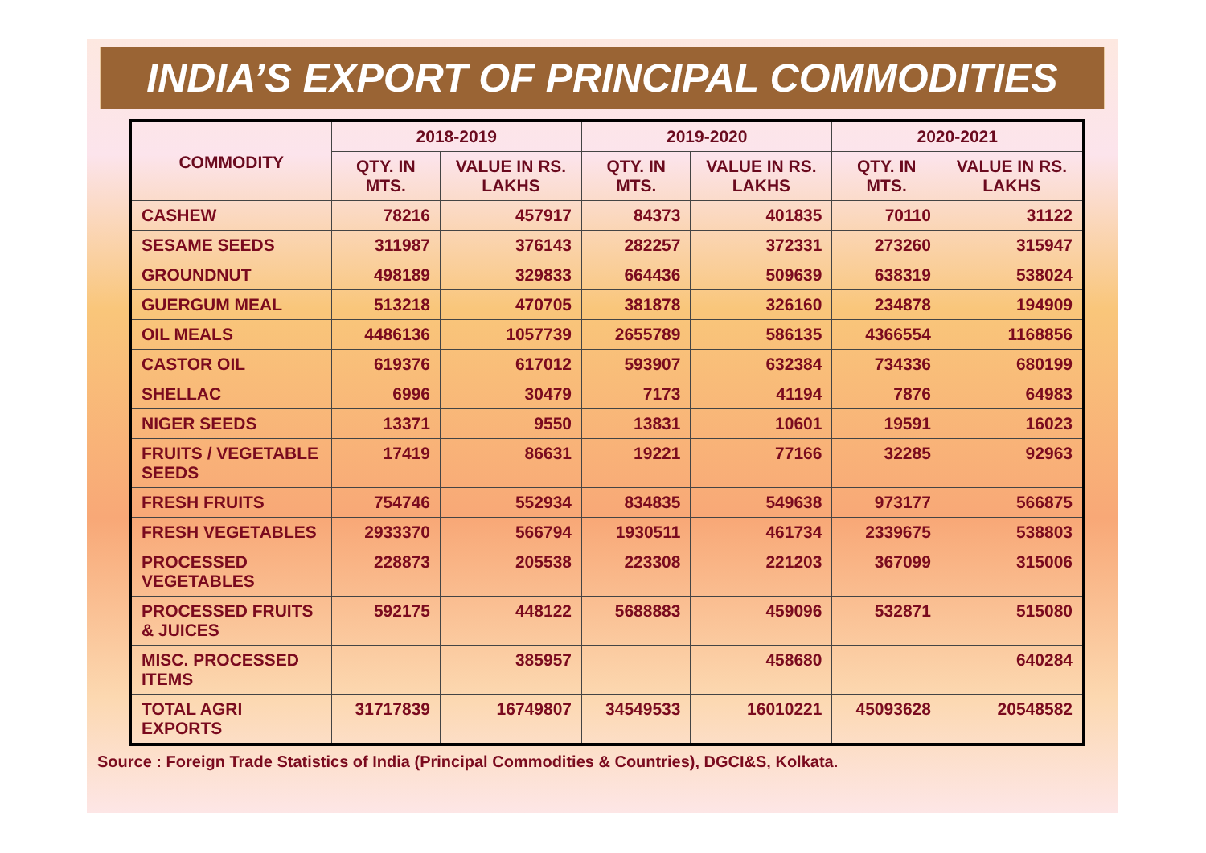INDIA’S EXPORT OF PRINCIPAL COMMODITIES
| COMMODITY | 2018-2019 | | 2019-2020 | | 2020-2021 | |
| --- | --- | --- | --- | --- | --- | --- |
| | QTY. IN MTS. | VALUE IN RS. LAKHS | QTY. IN MTS. | VALUE IN RS. LAKHS | QTY. IN MTS. | VALUE IN RS. LAKHS |
| CASHEW | 78216 | 457917 | 84373 | 401835 | 70110 | 31122 |
| SESAME SEEDS | 311987 | 376143 | 282257 | 372331 | 273260 | 315947 |
| GROUNDNUT | 498189 | 329833 | 664436 | 509639 | 638319 | 538024 |
| GUERGUM MEAL | 513218 | 470705 | 381878 | 326160 | 234878 | 194909 |
| OIL MEALS | 4486136 | 1057739 | 2655789 | 586135 | 4366554 | 1168856 |
| CASTOR OIL | 619376 | 617012 | 593907 | 632384 | 734336 | 680199 |
| SHELLAC | 6996 | 30479 | 7173 | 41194 | 7876 | 64983 |
| NIGER SEEDS | 13371 | 9550 | 13831 | 10601 | 19591 | 16023 |
| FRUITS / VEGETABLE SEEDS | 17419 | 86631 | 19221 | 77166 | 32285 | 92963 |
| FRESH FRUITS | 754746 | 552934 | 834835 | 549638 | 973177 | 566875 |
| FRESH VEGETABLES | 2933370 | 566794 | 1930511 | 461734 | 2339675 | 538803 |
| PROCESSED VEGETABLES | 228873 | 205538 | 223308 | 221203 | 367099 | 315006 |
| PROCESSED FRUITS & JUICES | 592175 | 448122 | 5688883 | 459096 | 532871 | 515080 |
| MISC. PROCESSED ITEMS | | 385957 | | 458680 | | 640284 |
| TOTAL AGRI EXPORTS | 31717839 | 16749807 | 34549533 | 16010221 | 45093628 | 20548582 |
Source : Foreign Trade Statistics of India (Principal Commodities & Countries), DGCI&S, Kolkata.